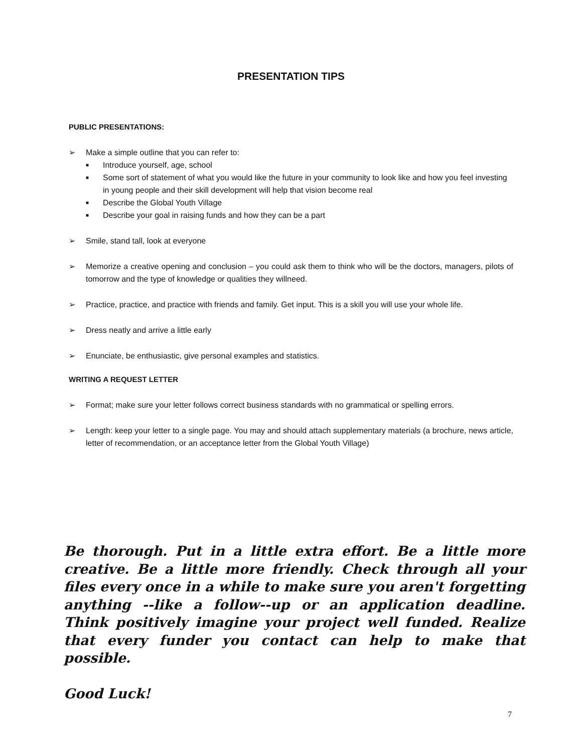PRESENTATION TIPS
PUBLIC PRESENTATIONS:
➢ Make a simple outline that you can refer to:
■ Introduce yourself, age, school
■ Some sort of statement of what you would like the future in your community to look like and how you feel investing in young people and their skill development will help that vision become real
■ Describe the Global Youth Village
■ Describe your goal in raising funds and how they can be a part
➢ Smile, stand tall, look at everyone
➢ Memorize a creative opening and conclusion – you could ask them to think who will be the doctors, managers, pilots of tomorrow and the type of knowledge or qualities they willneed.
➢ Practice, practice, and practice with friends and family. Get input. This is a skill you will use your whole life.
➢ Dress neatly and arrive a little early
➢ Enunciate, be enthusiastic, give personal examples and statistics.
WRITING A REQUEST LETTER
➢ Format; make sure your letter follows correct business standards with no grammatical or spelling errors.
➢ Length: keep your letter to a single page. You may and should attach supplementary materials (a brochure, news article, letter of recommendation, or an acceptance letter from the Global Youth Village)
Be thorough. Put in a little extra effort. Be a little more creative. Be a little more friendly. Check through all your files every once in a while to make sure you aren't forgetting anything --like a follow--up or an application deadline. Think positively imagine your project well funded. Realize that every funder you contact can help to make that possible.
Good Luck!
7